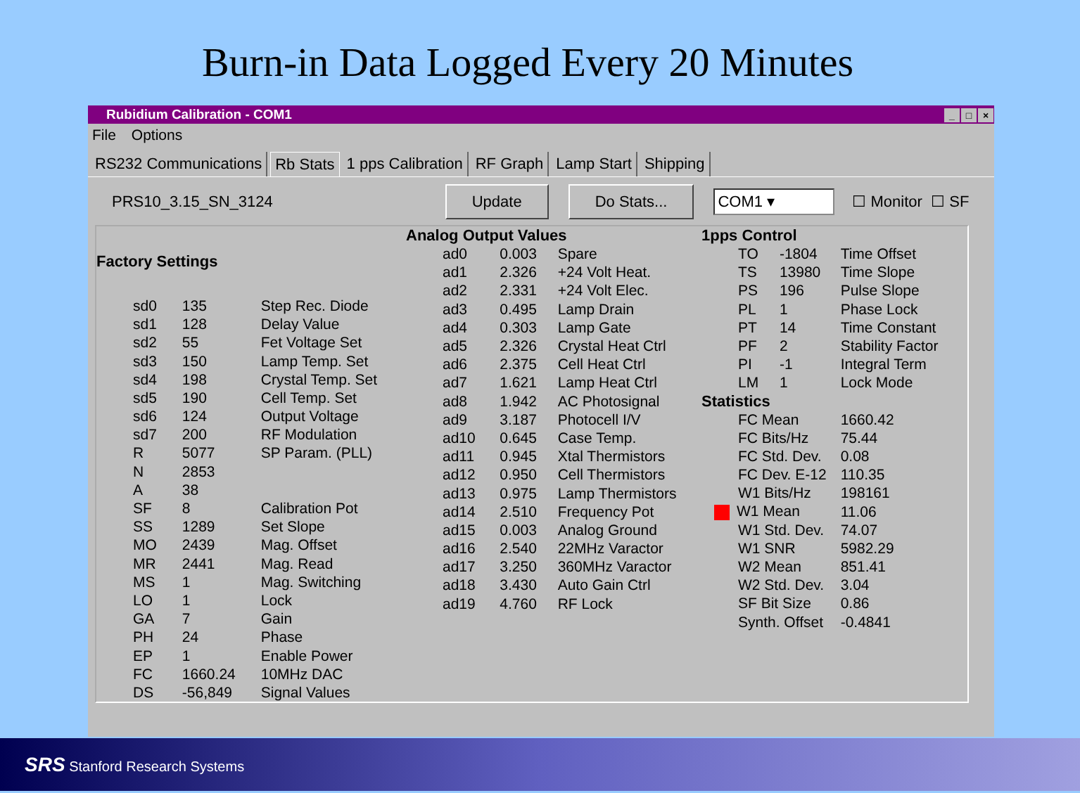Burn-in Data Logged Every 20 Minutes
Rubidium Calibration - COM1 _ □ ×
File Options
RS232 Communications Rb Stats 1 pps Calibration RF Graph Lamp Start Shipping
PRS10_3.15_SN_3124 Update Do Stats... COM1 ▾ ☐ Monitor ☐ SF
| Factory Settings | | |
| --- | --- | --- |
| sd0 | 135 | Step Rec. Diode |
| sd1 | 128 | Delay Value |
| sd2 | 55 | Fet Voltage Set |
| sd3 | 150 | Lamp Temp. Set |
| sd4 | 198 | Crystal Temp. Set |
| sd5 | 190 | Cell Temp. Set |
| sd6 | 124 | Output Voltage |
| sd7 | 200 | RF Modulation |
| R | 5077 | SP Param. (PLL) |
| N | 2853 | |
| A | 38 | |
| SF | 8 | Calibration Pot |
| SS | 1289 | Set Slope |
| MO | 2439 | Mag. Offset |
| MR | 2441 | Mag. Read |
| MS | 1 | Mag. Switching |
| LO | 1 | Lock |
| GA | 7 | Gain |
| PH | 24 | Phase |
| EP | 1 | Enable Power |
| FC | 1660.24 | 10MHz DAC |
| DS | -56,849 | Signal Values |
| Analog Output Values | | |
| --- | --- | --- |
| ad0 | 0.003 | Spare |
| ad1 | 2.326 | +24 Volt Heat. |
| ad2 | 2.331 | +24 Volt Elec. |
| ad3 | 0.495 | Lamp Drain |
| ad4 | 0.303 | Lamp Gate |
| ad5 | 2.326 | Crystal Heat Ctrl |
| ad6 | 2.375 | Cell Heat Ctrl |
| ad7 | 1.621 | Lamp Heat Ctrl |
| ad8 | 1.942 | AC Photosignal |
| ad9 | 3.187 | Photocell I/V |
| ad10 | 0.645 | Case Temp. |
| ad11 | 0.945 | Xtal Thermistors |
| ad12 | 0.950 | Cell Thermistors |
| ad13 | 0.975 | Lamp Thermistors |
| ad14 | 2.510 | Frequency Pot |
| ad15 | 0.003 | Analog Ground |
| ad16 | 2.540 | 22MHz Varactor |
| ad17 | 3.250 | 360MHz Varactor |
| ad18 | 3.430 | Auto Gain Ctrl |
| ad19 | 4.760 | RF Lock |
| 1pps Control | | |
| --- | --- | --- |
| TO | -1804 | Time Offset |
| TS | 13980 | Time Slope |
| PS | 196 | Pulse Slope |
| PL | 1 | Phase Lock |
| PT | 14 | Time Constant |
| PF | 2 | Stability Factor |
| PI | -1 | Integral Term |
| LM | 1 | Lock Mode |
| Statistics | | |
| FC Mean | | 1660.42 |
| FC Bits/Hz | | 75.44 |
| FC Std. Dev. | | 0.08 |
| FC Dev. E-12 | | 110.35 |
| W1 Bits/Hz | | 198161 |
| W1 Mean | | 11.06 |
| W1 Std. Dev. | | 74.07 |
| W1 SNR | | 5982.29 |
| W2 Mean | | 851.41 |
| W2 Std. Dev. | | 3.04 |
| SF Bit Size | | 0.86 |
| Synth. Offset | | -0.4841 |
SRS Stanford Research Systems